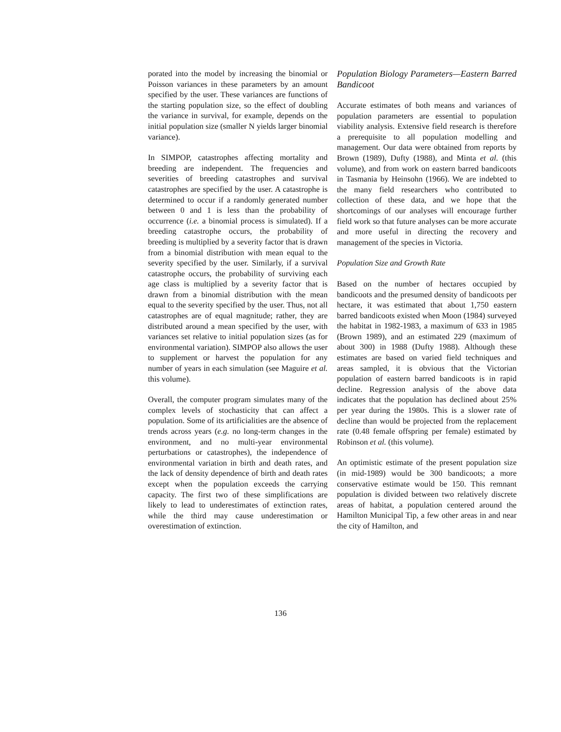porated into the model by increasing the binomial or Poisson variances in these parameters by an amount specified by the user. These variances are functions of the starting population size, so the effect of doubling the variance in survival, for example, depends on the initial population size (smaller N yields larger binomial variance).
In SIMPOP, catastrophes affecting mortality and breeding are independent. The frequencies and severities of breeding catastrophes and survival catastrophes are specified by the user. A catastrophe is determined to occur if a randomly generated number between 0 and 1 is less than the probability of occurrence (i.e. a binomial process is simulated). If a breeding catastrophe occurs, the probability of breeding is multiplied by a severity factor that is drawn from a binomial distribution with mean equal to the severity specified by the user. Similarly, if a survival catastrophe occurs, the probability of surviving each age class is multiplied by a severity factor that is drawn from a binomial distribution with the mean equal to the severity specified by the user. Thus, not all catastrophes are of equal magnitude; rather, they are distributed around a mean specified by the user, with variances set relative to initial population sizes (as for environmental variation). SIMPOP also allows the user to supplement or harvest the population for any number of years in each simulation (see Maguire et al. this volume).
Overall, the computer program simulates many of the complex levels of stochasticity that can affect a population. Some of its artificialities are the absence of trends across years (e.g. no long-term changes in the environment, and no multi-year environmental perturbations or catastrophes), the independence of environmental variation in birth and death rates, and the lack of density dependence of birth and death rates except when the population exceeds the carrying capacity. The first two of these simplifications are likely to lead to underestimates of extinction rates, while the third may cause underestimation or overestimation of extinction.
Population Biology Parameters—Eastern Barred Bandicoot
Accurate estimates of both means and variances of population parameters are essential to population viability analysis. Extensive field research is therefore a prerequisite to all population modelling and management. Our data were obtained from reports by Brown (1989), Dufty (1988), and Minta et al. (this volume), and from work on eastern barred bandicoots in Tasmania by Heinsohn (1966). We are indebted to the many field researchers who contributed to collection of these data, and we hope that the shortcomings of our analyses will encourage further field work so that future analyses can be more accurate and more useful in directing the recovery and management of the species in Victoria.
Population Size and Growth Rate
Based on the number of hectares occupied by bandicoots and the presumed density of bandicoots per hectare, it was estimated that about 1,750 eastern barred bandicoots existed when Moon (1984) surveyed the habitat in 1982-1983, a maximum of 633 in 1985 (Brown 1989), and an estimated 229 (maximum of about 300) in 1988 (Dufty 1988). Although these estimates are based on varied field techniques and areas sampled, it is obvious that the Victorian population of eastern barred bandicoots is in rapid decline. Regression analysis of the above data indicates that the population has declined about 25% per year during the 1980s. This is a slower rate of decline than would be projected from the replacement rate (0.48 female offspring per female) estimated by Robinson et al. (this volume).
An optimistic estimate of the present population size (in mid-1989) would be 300 bandicoots; a more conservative estimate would be 150. This remnant population is divided between two relatively discrete areas of habitat, a population centered around the Hamilton Municipal Tip, a few other areas in and near the city of Hamilton, and
136